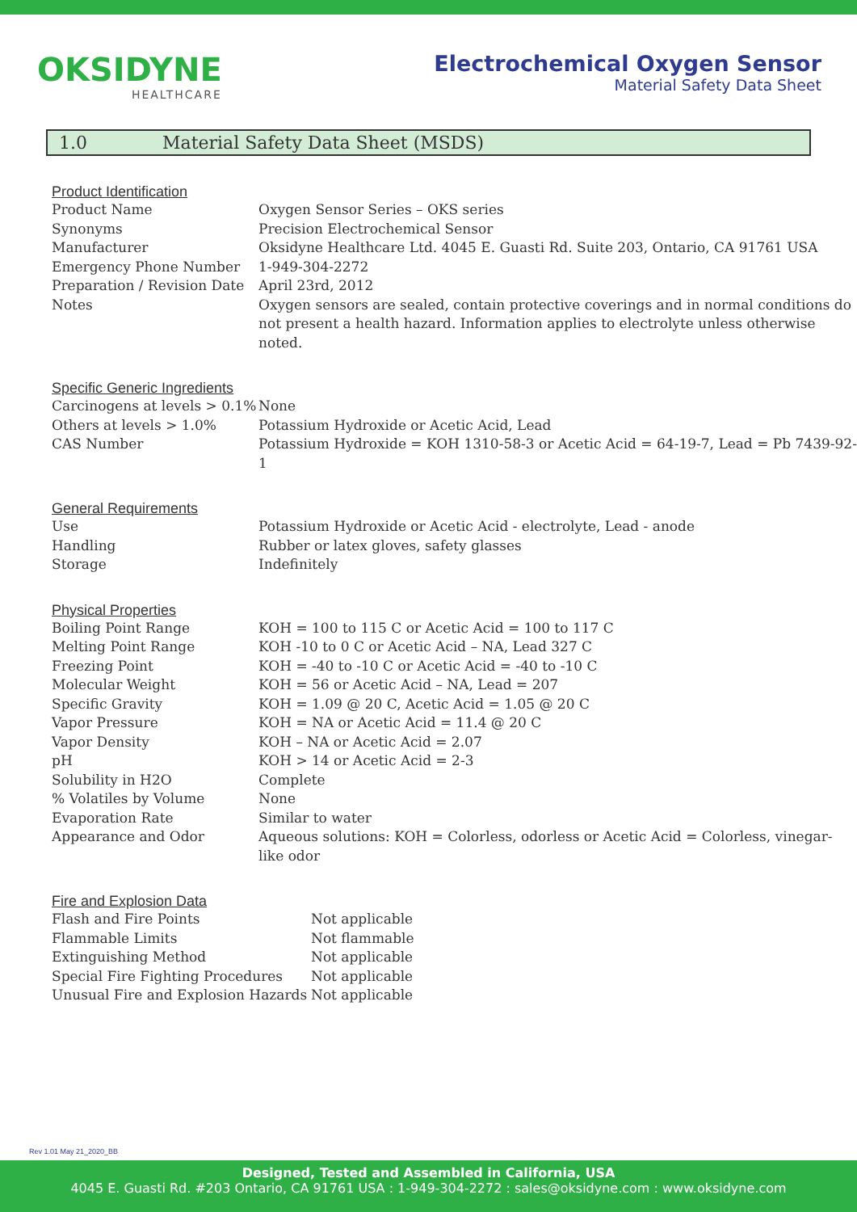OKSIDYNE
HEALTHCARE
Electrochemical Oxygen Sensor
Material Safety Data Sheet
1.0 Material Safety Data Sheet (MSDS)
Product Identification
| Product Name | Oxygen Sensor Series – OKS series |
| Synonyms | Precision Electrochemical Sensor |
| Manufacturer | Oksidyne Healthcare Ltd. 4045 E. Guasti Rd. Suite 203, Ontario, CA 91761 USA |
| Emergency Phone Number | 1-949-304-2272 |
| Preparation / Revision Date | April 23rd, 2012 |
| Notes | Oxygen sensors are sealed, contain protective coverings and in normal conditions do not present a health hazard. Information applies to electrolyte unless otherwise noted. |
Specific Generic Ingredients
| Carcinogens at levels > 0.1% | None |
| Others at levels > 1.0% | Potassium Hydroxide or Acetic Acid, Lead |
| CAS Number | Potassium Hydroxide = KOH 1310-58-3 or Acetic Acid = 64-19-7, Lead = Pb 7439-92-1 |
General Requirements
| Use | Potassium Hydroxide or Acetic Acid - electrolyte, Lead - anode |
| Handling | Rubber or latex gloves, safety glasses |
| Storage | Indefinitely |
Physical Properties
| Boiling Point Range | KOH = 100 to 115 C or Acetic Acid = 100 to 117 C |
| Melting Point Range | KOH -10 to 0 C or Acetic Acid – NA, Lead 327 C |
| Freezing Point | KOH = -40 to -10 C or Acetic Acid = -40 to -10 C |
| Molecular Weight | KOH = 56 or Acetic Acid – NA, Lead = 207 |
| Specific Gravity | KOH = 1.09 @ 20 C, Acetic Acid = 1.05 @ 20 C |
| Vapor Pressure | KOH = NA or Acetic Acid = 11.4 @ 20 C |
| Vapor Density | KOH – NA or Acetic Acid = 2.07 |
| pH | KOH > 14 or Acetic Acid = 2-3 |
| Solubility in H2O | Complete |
| % Volatiles by Volume | None |
| Evaporation Rate | Similar to water |
| Appearance and Odor | Aqueous solutions: KOH = Colorless, odorless or Acetic Acid = Colorless, vinegar-like odor |
Fire and Explosion Data
| Flash and Fire Points | Not applicable |
| Flammable Limits | Not flammable |
| Extinguishing Method | Not applicable |
| Special Fire Fighting Procedures | Not applicable |
| Unusual Fire and Explosion Hazards | Not applicable |
Rev 1.01 May 21_2020_BB
Designed, Tested and Assembled in California, USA
4045 E. Guasti Rd. #203 Ontario, CA 91761 USA : 1-949-304-2272 : sales@oksidyne.com : www.oksidyne.com